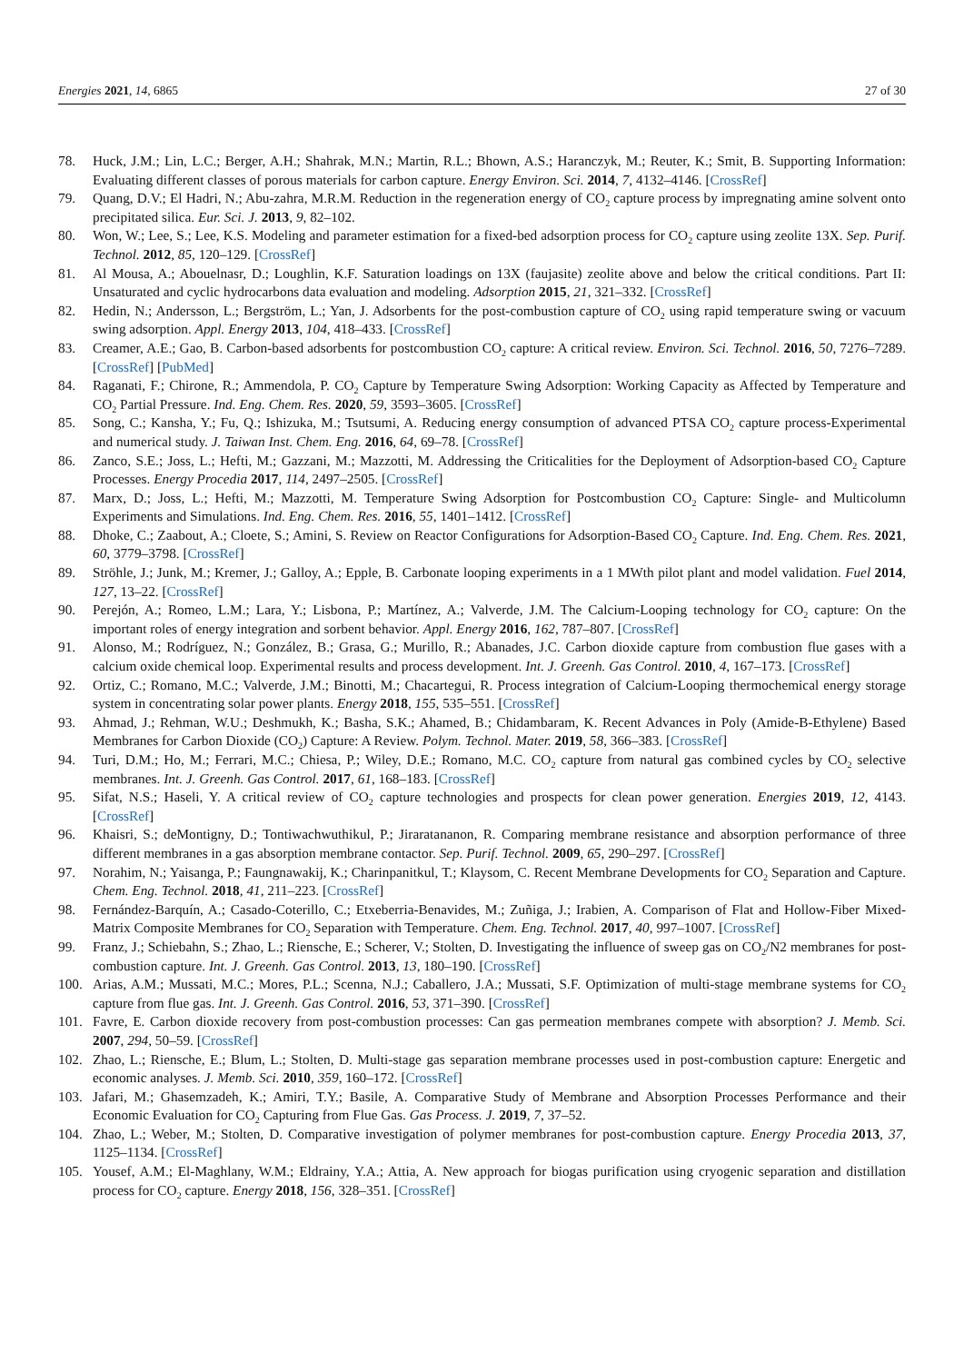Energies 2021, 14, 6865 27 of 30
78. Huck, J.M.; Lin, L.C.; Berger, A.H.; Shahrak, M.N.; Martin, R.L.; Bhown, A.S.; Haranczyk, M.; Reuter, K.; Smit, B. Supporting Information: Evaluating different classes of porous materials for carbon capture. Energy Environ. Sci. 2014, 7, 4132–4146. [CrossRef]
79. Quang, D.V.; El Hadri, N.; Abu-zahra, M.R.M. Reduction in the regeneration energy of CO<sub>2</sub> capture process by impregnating amine solvent onto precipitated silica. Eur. Sci. J. 2013, 9, 82–102.
80. Won, W.; Lee, S.; Lee, K.S. Modeling and parameter estimation for a fixed-bed adsorption process for CO<sub>2</sub> capture using zeolite 13X. Sep. Purif. Technol. 2012, 85, 120–129. [CrossRef]
81. Al Mousa, A.; Abouelnasr, D.; Loughlin, K.F. Saturation loadings on 13X (faujasite) zeolite above and below the critical conditions. Part II: Unsaturated and cyclic hydrocarbons data evaluation and modeling. Adsorption 2015, 21, 321–332. [CrossRef]
82. Hedin, N.; Andersson, L.; Bergström, L.; Yan, J. Adsorbents for the post-combustion capture of CO<sub>2</sub> using rapid temperature swing or vacuum swing adsorption. Appl. Energy 2013, 104, 418–433. [CrossRef]
83. Creamer, A.E.; Gao, B. Carbon-based adsorbents for postcombustion CO<sub>2</sub> capture: A critical review. Environ. Sci. Technol. 2016, 50, 7276–7289. [CrossRef] [PubMed]
84. Raganati, F.; Chirone, R.; Ammendola, P. CO<sub>2</sub> Capture by Temperature Swing Adsorption: Working Capacity as Affected by Temperature and CO<sub>2</sub> Partial Pressure. Ind. Eng. Chem. Res. 2020, 59, 3593–3605. [CrossRef]
85. Song, C.; Kansha, Y.; Fu, Q.; Ishizuka, M.; Tsutsumi, A. Reducing energy consumption of advanced PTSA CO<sub>2</sub> capture process-Experimental and numerical study. J. Taiwan Inst. Chem. Eng. 2016, 64, 69–78. [CrossRef]
86. Zanco, S.E.; Joss, L.; Hefti, M.; Gazzani, M.; Mazzotti, M. Addressing the Criticalities for the Deployment of Adsorption-based CO<sub>2</sub> Capture Processes. Energy Procedia 2017, 114, 2497–2505. [CrossRef]
87. Marx, D.; Joss, L.; Hefti, M.; Mazzotti, M. Temperature Swing Adsorption for Postcombustion CO<sub>2</sub> Capture: Single- and Multicolumn Experiments and Simulations. Ind. Eng. Chem. Res. 2016, 55, 1401–1412. [CrossRef]
88. Dhoke, C.; Zaabout, A.; Cloete, S.; Amini, S. Review on Reactor Configurations for Adsorption-Based CO<sub>2</sub> Capture. Ind. Eng. Chem. Res. 2021, 60, 3779–3798. [CrossRef]
89. Ströhle, J.; Junk, M.; Kremer, J.; Galloy, A.; Epple, B. Carbonate looping experiments in a 1 MWth pilot plant and model validation. Fuel 2014, 127, 13–22. [CrossRef]
90. Perejón, A.; Romeo, L.M.; Lara, Y.; Lisbona, P.; Martínez, A.; Valverde, J.M. The Calcium-Looping technology for CO<sub>2</sub> capture: On the important roles of energy integration and sorbent behavior. Appl. Energy 2016, 162, 787–807. [CrossRef]
91. Alonso, M.; Rodríguez, N.; González, B.; Grasa, G.; Murillo, R.; Abanades, J.C. Carbon dioxide capture from combustion flue gases with a calcium oxide chemical loop. Experimental results and process development. Int. J. Greenh. Gas Control. 2010, 4, 167–173. [CrossRef]
92. Ortiz, C.; Romano, M.C.; Valverde, J.M.; Binotti, M.; Chacartegui, R. Process integration of Calcium-Looping thermochemical energy storage system in concentrating solar power plants. Energy 2018, 155, 535–551. [CrossRef]
93. Ahmad, J.; Rehman, W.U.; Deshmukh, K.; Basha, S.K.; Ahamed, B.; Chidambaram, K. Recent Advances in Poly (Amide-B-Ethylene) Based Membranes for Carbon Dioxide (CO<sub>2</sub>) Capture: A Review. Polym. Technol. Mater. 2019, 58, 366–383. [CrossRef]
94. Turi, D.M.; Ho, M.; Ferrari, M.C.; Chiesa, P.; Wiley, D.E.; Romano, M.C. CO<sub>2</sub> capture from natural gas combined cycles by CO<sub>2</sub> selective membranes. Int. J. Greenh. Gas Control. 2017, 61, 168–183. [CrossRef]
95. Sifat, N.S.; Haseli, Y. A critical review of CO<sub>2</sub> capture technologies and prospects for clean power generation. Energies 2019, 12, 4143. [CrossRef]
96. Khaisri, S.; deMontigny, D.; Tontiwachwuthikul, P.; Jiraratananon, R. Comparing membrane resistance and absorption performance of three different membranes in a gas absorption membrane contactor. Sep. Purif. Technol. 2009, 65, 290–297. [CrossRef]
97. Norahim, N.; Yaisanga, P.; Faungnawakij, K.; Charinpanitkul, T.; Klaysom, C. Recent Membrane Developments for CO<sub>2</sub> Separation and Capture. Chem. Eng. Technol. 2018, 41, 211–223. [CrossRef]
98. Fernández-Barquín, A.; Casado-Coterillo, C.; Etxeberria-Benavides, M.; Zuñiga, J.; Irabien, A. Comparison of Flat and Hollow-Fiber Mixed-Matrix Composite Membranes for CO<sub>2</sub> Separation with Temperature. Chem. Eng. Technol. 2017, 40, 997–1007. [CrossRef]
99. Franz, J.; Schiebahn, S.; Zhao, L.; Riensche, E.; Scherer, V.; Stolten, D. Investigating the influence of sweep gas on CO<sub>2</sub>/N2 membranes for post-combustion capture. Int. J. Greenh. Gas Control. 2013, 13, 180–190. [CrossRef]
100. Arias, A.M.; Mussati, M.C.; Mores, P.L.; Scenna, N.J.; Caballero, J.A.; Mussati, S.F. Optimization of multi-stage membrane systems for CO<sub>2</sub> capture from flue gas. Int. J. Greenh. Gas Control. 2016, 53, 371–390. [CrossRef]
101. Favre, E. Carbon dioxide recovery from post-combustion processes: Can gas permeation membranes compete with absorption? J. Memb. Sci. 2007, 294, 50–59. [CrossRef]
102. Zhao, L.; Riensche, E.; Blum, L.; Stolten, D. Multi-stage gas separation membrane processes used in post-combustion capture: Energetic and economic analyses. J. Memb. Sci. 2010, 359, 160–172. [CrossRef]
103. Jafari, M.; Ghasemzadeh, K.; Amiri, T.Y.; Basile, A. Comparative Study of Membrane and Absorption Processes Performance and their Economic Evaluation for CO<sub>2</sub> Capturing from Flue Gas. Gas Process. J. 2019, 7, 37–52.
104. Zhao, L.; Weber, M.; Stolten, D. Comparative investigation of polymer membranes for post-combustion capture. Energy Procedia 2013, 37, 1125–1134. [CrossRef]
105. Yousef, A.M.; El-Maghlany, W.M.; Eldrainy, Y.A.; Attia, A. New approach for biogas purification using cryogenic separation and distillation process for CO<sub>2</sub> capture. Energy 2018, 156, 328–351. [CrossRef]